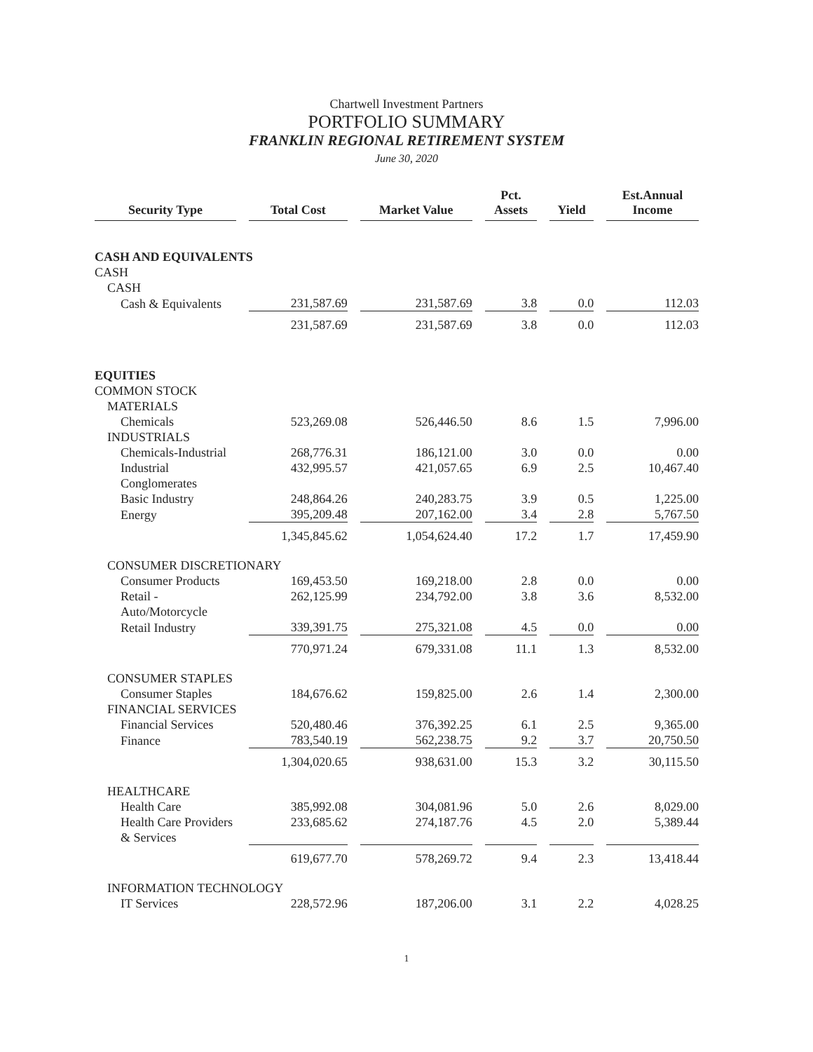Chartwell Investment Partners
PORTFOLIO SUMMARY
FRANKLIN REGIONAL RETIREMENT SYSTEM
June 30, 2020
| Security Type | Total Cost | Market Value | Pct. Assets | Yield | Est.Annual Income |
| --- | --- | --- | --- | --- | --- |
| CASH AND EQUIVALENTS | | | | | |
| CASH | | | | | |
| CASH | | | | | |
| Cash & Equivalents | 231,587.69 | 231,587.69 | 3.8 | 0.0 | 112.03 |
| | 231,587.69 | 231,587.69 | 3.8 | 0.0 | 112.03 |
| EQUITIES | | | | | |
| COMMON STOCK | | | | | |
| MATERIALS | | | | | |
| Chemicals | 523,269.08 | 526,446.50 | 8.6 | 1.5 | 7,996.00 |
| INDUSTRIALS | | | | | |
| Chemicals-Industrial | 268,776.31 | 186,121.00 | 3.0 | 0.0 | 0.00 |
| Industrial Conglomerates | 432,995.57 | 421,057.65 | 6.9 | 2.5 | 10,467.40 |
| Basic Industry | 248,864.26 | 240,283.75 | 3.9 | 0.5 | 1,225.00 |
| Energy | 395,209.48 | 207,162.00 | 3.4 | 2.8 | 5,767.50 |
| | 1,345,845.62 | 1,054,624.40 | 17.2 | 1.7 | 17,459.90 |
| CONSUMER DISCRETIONARY | | | | | |
| Consumer Products | 169,453.50 | 169,218.00 | 2.8 | 0.0 | 0.00 |
| Retail - Auto/Motorcycle | 262,125.99 | 234,792.00 | 3.8 | 3.6 | 8,532.00 |
| Retail Industry | 339,391.75 | 275,321.08 | 4.5 | 0.0 | 0.00 |
| | 770,971.24 | 679,331.08 | 11.1 | 1.3 | 8,532.00 |
| CONSUMER STAPLES | | | | | |
| Consumer Staples | 184,676.62 | 159,825.00 | 2.6 | 1.4 | 2,300.00 |
| FINANCIAL SERVICES | | | | | |
| Financial Services | 520,480.46 | 376,392.25 | 6.1 | 2.5 | 9,365.00 |
| Finance | 783,540.19 | 562,238.75 | 9.2 | 3.7 | 20,750.50 |
| | 1,304,020.65 | 938,631.00 | 15.3 | 3.2 | 30,115.50 |
| HEALTHCARE | | | | | |
| Health Care | 385,992.08 | 304,081.96 | 5.0 | 2.6 | 8,029.00 |
| Health Care Providers & Services | 233,685.62 | 274,187.76 | 4.5 | 2.0 | 5,389.44 |
| | 619,677.70 | 578,269.72 | 9.4 | 2.3 | 13,418.44 |
| INFORMATION TECHNOLOGY | | | | | |
| IT Services | 228,572.96 | 187,206.00 | 3.1 | 2.2 | 4,028.25 |
1